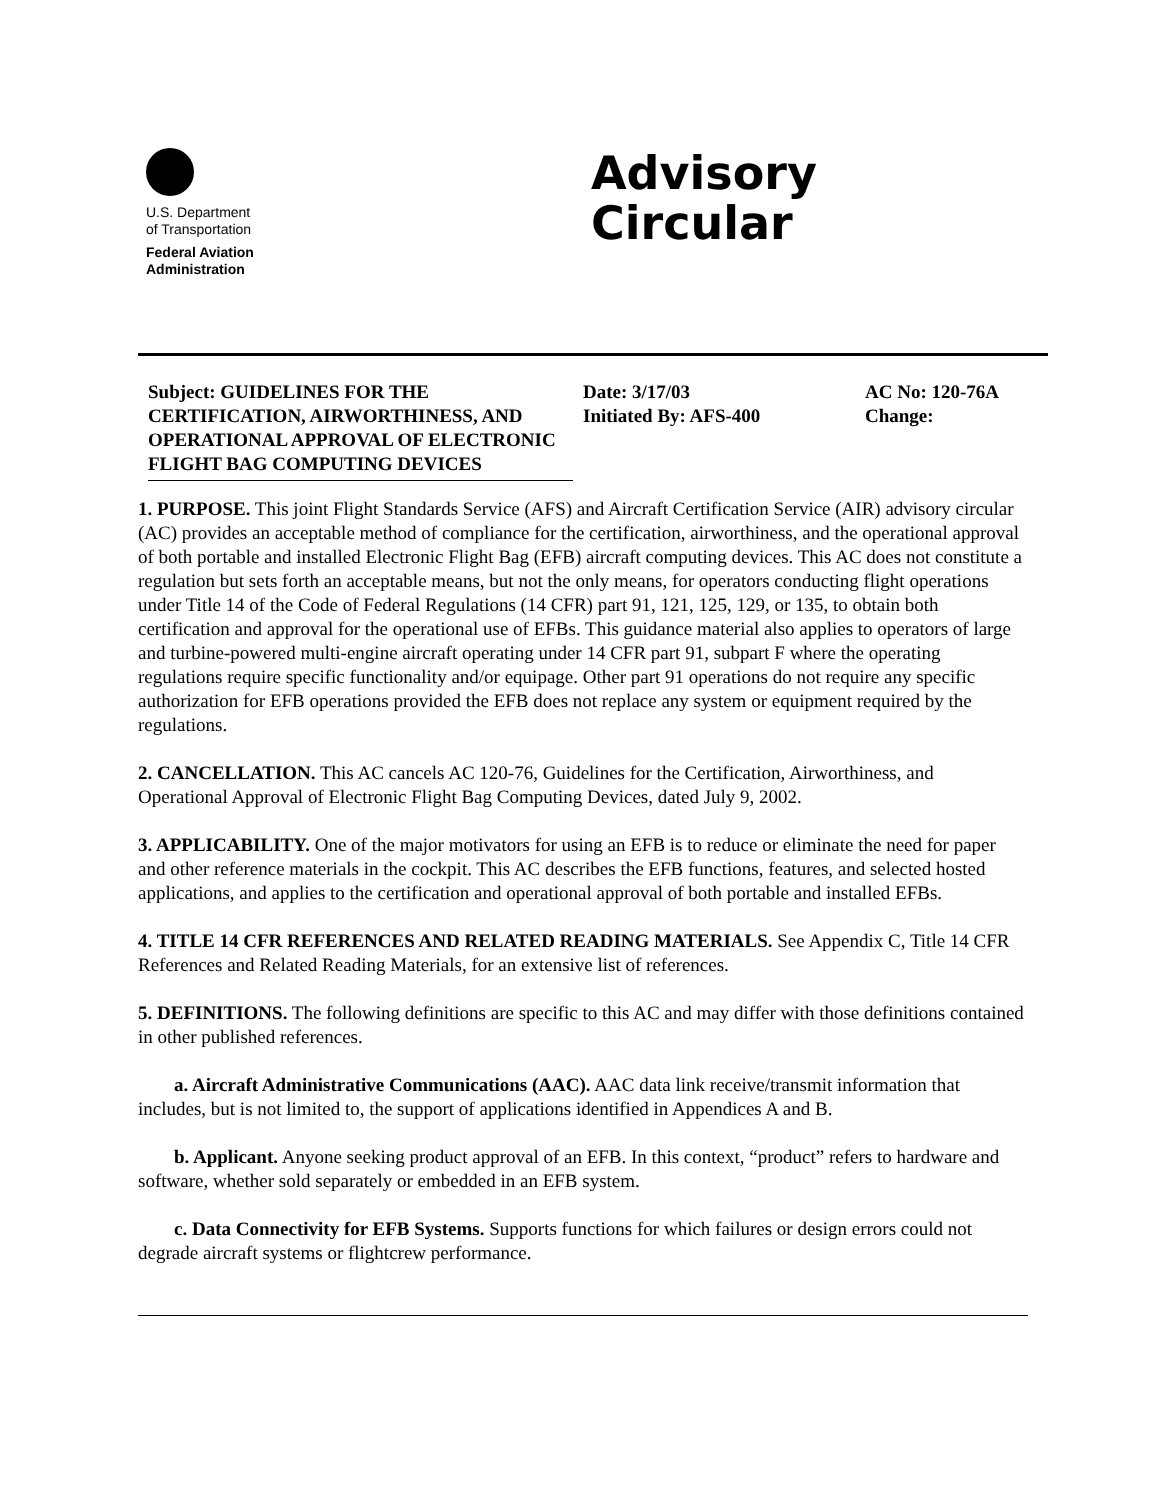U.S. Department
of Transportation
Federal Aviation
Administration
Advisory
Circular
Subject: GUIDELINES FOR THE CERTIFICATION, AIRWORTHINESS, AND OPERATIONAL APPROVAL OF ELECTRONIC FLIGHT BAG COMPUTING DEVICES
Date: 3/17/03
Initiated By: AFS-400
AC No: 120-76A
Change:
1. PURPOSE. This joint Flight Standards Service (AFS) and Aircraft Certification Service (AIR) advisory circular (AC) provides an acceptable method of compliance for the certification, airworthiness, and the operational approval of both portable and installed Electronic Flight Bag (EFB) aircraft computing devices. This AC does not constitute a regulation but sets forth an acceptable means, but not the only means, for operators conducting flight operations under Title 14 of the Code of Federal Regulations (14 CFR) part 91, 121, 125, 129, or 135, to obtain both certification and approval for the operational use of EFBs. This guidance material also applies to operators of large and turbine-powered multi-engine aircraft operating under 14 CFR part 91, subpart F where the operating regulations require specific functionality and/or equipage. Other part 91 operations do not require any specific authorization for EFB operations provided the EFB does not replace any system or equipment required by the regulations.
2. CANCELLATION. This AC cancels AC 120-76, Guidelines for the Certification, Airworthiness, and Operational Approval of Electronic Flight Bag Computing Devices, dated July 9, 2002.
3. APPLICABILITY. One of the major motivators for using an EFB is to reduce or eliminate the need for paper and other reference materials in the cockpit. This AC describes the EFB functions, features, and selected hosted applications, and applies to the certification and operational approval of both portable and installed EFBs.
4. TITLE 14 CFR REFERENCES AND RELATED READING MATERIALS. See Appendix C, Title 14 CFR References and Related Reading Materials, for an extensive list of references.
5. DEFINITIONS. The following definitions are specific to this AC and may differ with those definitions contained in other published references.
a. Aircraft Administrative Communications (AAC). AAC data link receive/transmit information that includes, but is not limited to, the support of applications identified in Appendices A and B.
b. Applicant. Anyone seeking product approval of an EFB. In this context, “product” refers to hardware and software, whether sold separately or embedded in an EFB system.
c. Data Connectivity for EFB Systems. Supports functions for which failures or design errors could not degrade aircraft systems or flightcrew performance.